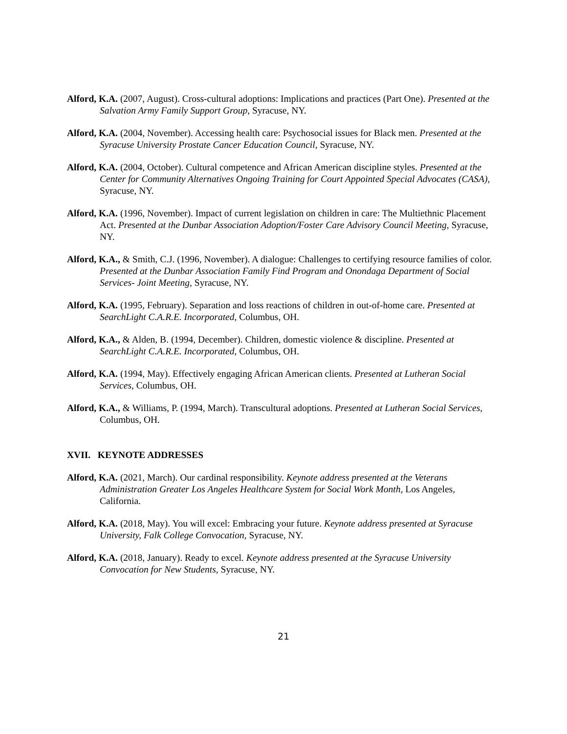Alford, K.A. (2007, August). Cross-cultural adoptions: Implications and practices (Part One). Presented at the Salvation Army Family Support Group, Syracuse, NY.
Alford, K.A. (2004, November). Accessing health care: Psychosocial issues for Black men. Presented at the Syracuse University Prostate Cancer Education Council, Syracuse, NY.
Alford, K.A. (2004, October). Cultural competence and African American discipline styles. Presented at the Center for Community Alternatives Ongoing Training for Court Appointed Special Advocates (CASA), Syracuse, NY.
Alford, K.A. (1996, November). Impact of current legislation on children in care: The Multiethnic Placement Act. Presented at the Dunbar Association Adoption/Foster Care Advisory Council Meeting, Syracuse, NY.
Alford, K.A., & Smith, C.J. (1996, November). A dialogue: Challenges to certifying resource families of color. Presented at the Dunbar Association Family Find Program and Onondaga Department of Social Services- Joint Meeting, Syracuse, NY.
Alford, K.A. (1995, February). Separation and loss reactions of children in out-of-home care. Presented at SearchLight C.A.R.E. Incorporated, Columbus, OH.
Alford, K.A., & Alden, B. (1994, December). Children, domestic violence & discipline. Presented at SearchLight C.A.R.E. Incorporated, Columbus, OH.
Alford, K.A. (1994, May). Effectively engaging African American clients. Presented at Lutheran Social Services, Columbus, OH.
Alford, K.A., & Williams, P. (1994, March). Transcultural adoptions. Presented at Lutheran Social Services, Columbus, OH.
XVII. KEYNOTE ADDRESSES
Alford, K.A. (2021, March). Our cardinal responsibility. Keynote address presented at the Veterans Administration Greater Los Angeles Healthcare System for Social Work Month, Los Angeles, California.
Alford, K.A. (2018, May). You will excel: Embracing your future. Keynote address presented at Syracuse University, Falk College Convocation, Syracuse, NY.
Alford, K.A. (2018, January). Ready to excel. Keynote address presented at the Syracuse University Convocation for New Students, Syracuse, NY.
21